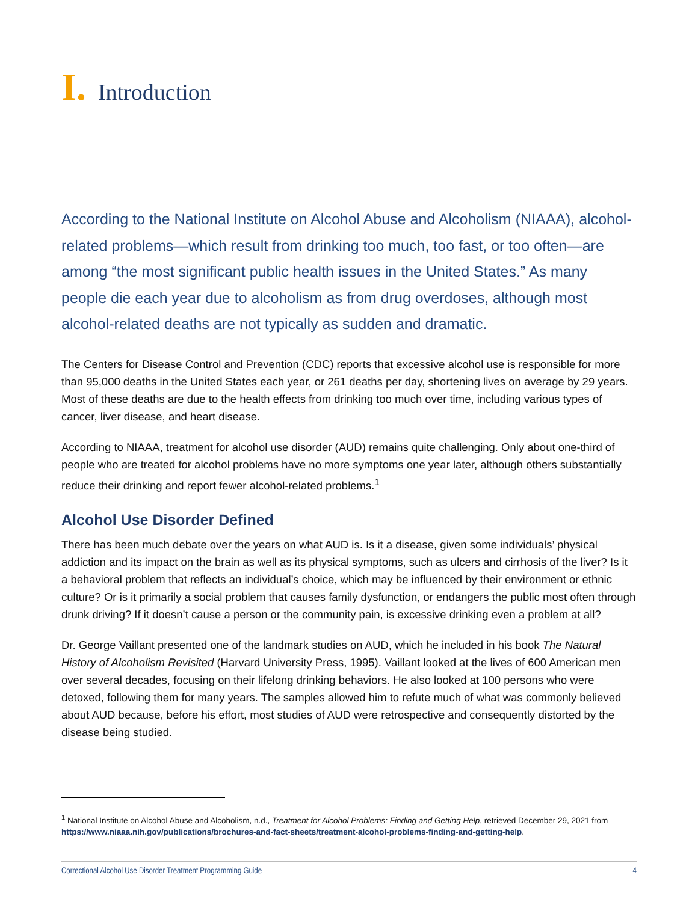I. Introduction
According to the National Institute on Alcohol Abuse and Alcoholism (NIAAA), alcohol-related problems—which result from drinking too much, too fast, or too often—are among “the most significant public health issues in the United States.” As many people die each year due to alcoholism as from drug overdoses, although most alcohol-related deaths are not typically as sudden and dramatic.
The Centers for Disease Control and Prevention (CDC) reports that excessive alcohol use is responsible for more than 95,000 deaths in the United States each year, or 261 deaths per day, shortening lives on average by 29 years. Most of these deaths are due to the health effects from drinking too much over time, including various types of cancer, liver disease, and heart disease.
According to NIAAA, treatment for alcohol use disorder (AUD) remains quite challenging. Only about one-third of people who are treated for alcohol problems have no more symptoms one year later, although others substantially reduce their drinking and report fewer alcohol-related problems.<sup>1</sup>
Alcohol Use Disorder Defined
There has been much debate over the years on what AUD is. Is it a disease, given some individuals’ physical addiction and its impact on the brain as well as its physical symptoms, such as ulcers and cirrhosis of the liver? Is it a behavioral problem that reflects an individual’s choice, which may be influenced by their environment or ethnic culture? Or is it primarily a social problem that causes family dysfunction, or endangers the public most often through drunk driving? If it doesn’t cause a person or the community pain, is excessive drinking even a problem at all?
Dr. George Vaillant presented one of the landmark studies on AUD, which he included in his book The Natural History of Alcoholism Revisited (Harvard University Press, 1995). Vaillant looked at the lives of 600 American men over several decades, focusing on their lifelong drinking behaviors. He also looked at 100 persons who were detoxed, following them for many years. The samples allowed him to refute much of what was commonly believed about AUD because, before his effort, most studies of AUD were retrospective and consequently distorted by the disease being studied.
<sup>1</sup> National Institute on Alcohol Abuse and Alcoholism, n.d., Treatment for Alcohol Problems: Finding and Getting Help, retrieved December 29, 2021 from https://www.niaaa.nih.gov/publications/brochures-and-fact-sheets/treatment-alcohol-problems-finding-and-getting-help.
Correctional Alcohol Use Disorder Treatment Programming Guide 4